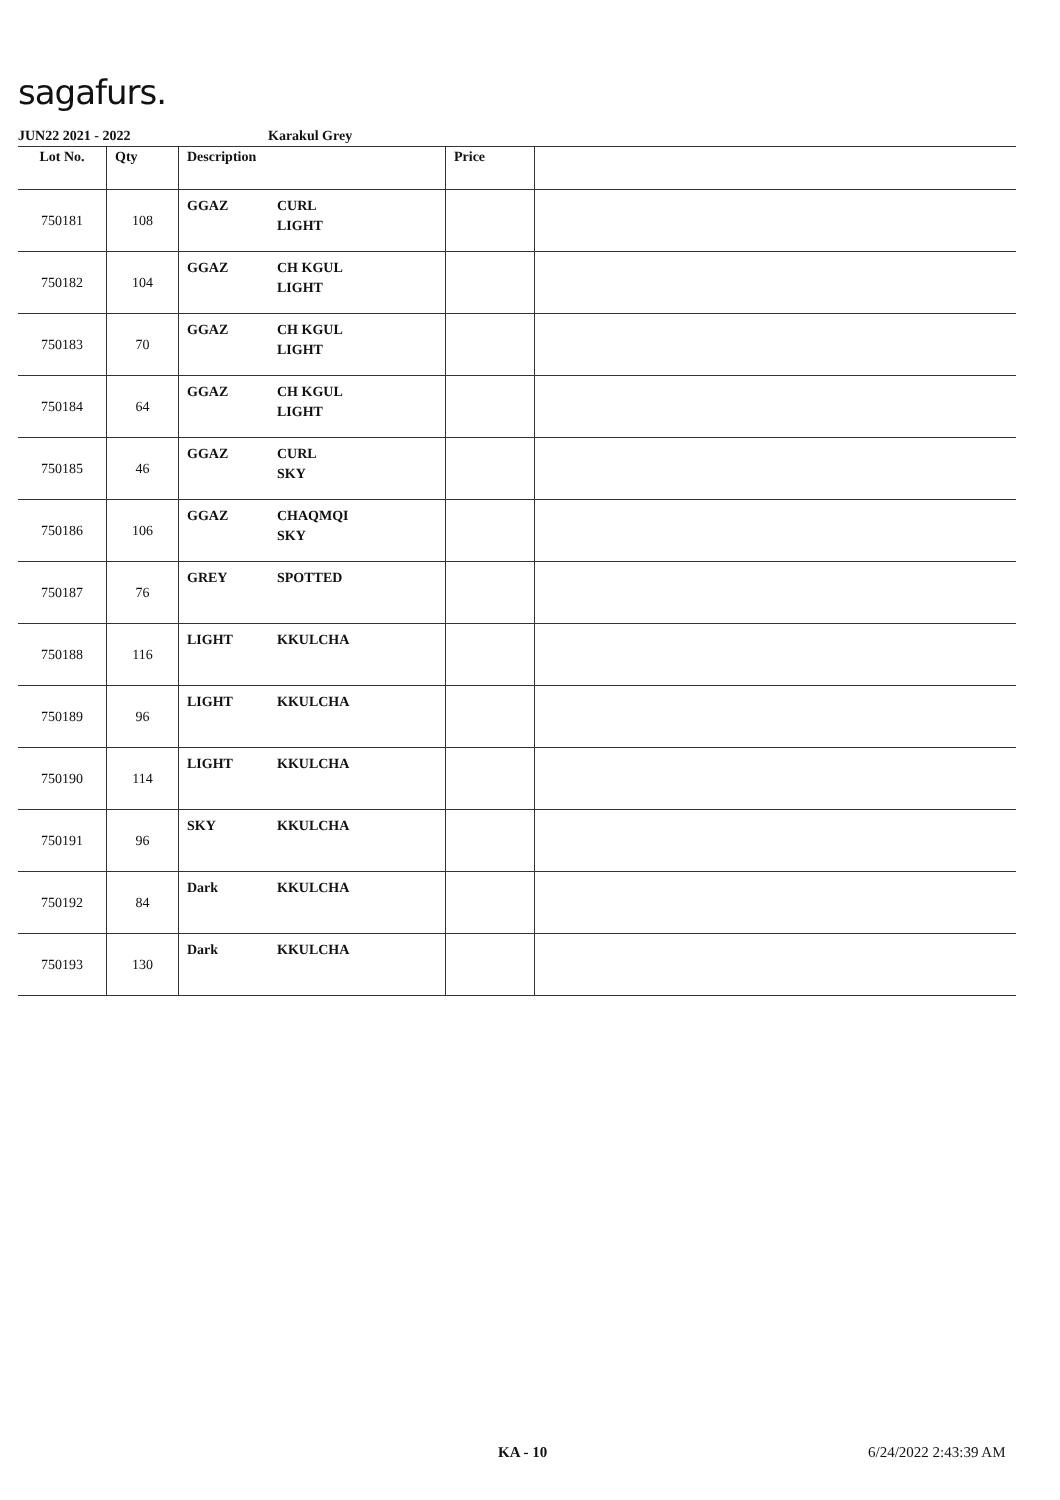sagafurs.
JUN22 2021 - 2022 Karakul Grey
| Lot No. | Qty | Description | Price | |
| --- | --- | --- | --- | --- |
| 750181 | 108 | GGAZ CURL LIGHT | | |
| 750182 | 104 | GGAZ CH KGUL LIGHT | | |
| 750183 | 70 | GGAZ CH KGUL LIGHT | | |
| 750184 | 64 | GGAZ CH KGUL LIGHT | | |
| 750185 | 46 | GGAZ CURL SKY | | |
| 750186 | 106 | GGAZ CHAQMQI SKY | | |
| 750187 | 76 | GREY SPOTTED | | |
| 750188 | 116 | LIGHT KKULCHA | | |
| 750189 | 96 | LIGHT KKULCHA | | |
| 750190 | 114 | LIGHT KKULCHA | | |
| 750191 | 96 | SKY KKULCHA | | |
| 750192 | 84 | Dark KKULCHA | | |
| 750193 | 130 | Dark KKULCHA | | |
KA - 10 6/24/2022 2:43:39 AM